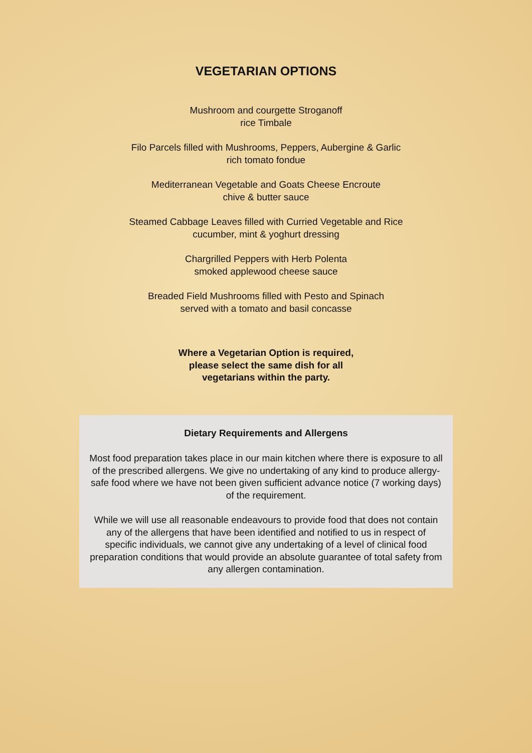VEGETARIAN OPTIONS
Mushroom and courgette Stroganoff
rice Timbale
Filo Parcels filled with Mushrooms, Peppers, Aubergine & Garlic
rich tomato fondue
Mediterranean Vegetable and Goats Cheese Encroute
chive & butter sauce
Steamed Cabbage Leaves filled with Curried Vegetable and Rice
cucumber, mint & yoghurt dressing
Chargrilled Peppers with Herb Polenta
smoked applewood cheese sauce
Breaded Field Mushrooms filled with Pesto and Spinach
served with a tomato and basil concasse
Where a Vegetarian Option is required,
please select the same dish for all
vegetarians within the party.
Dietary Requirements and Allergens
Most food preparation takes place in our main kitchen where there is exposure to all of the prescribed allergens. We give no undertaking of any kind to produce allergy-safe food where we have not been given sufficient advance notice (7 working days) of the requirement.
While we will use all reasonable endeavours to provide food that does not contain any of the allergens that have been identified and notified to us in respect of specific individuals, we cannot give any undertaking of a level of clinical food preparation conditions that would provide an absolute guarantee of total safety from any allergen contamination.